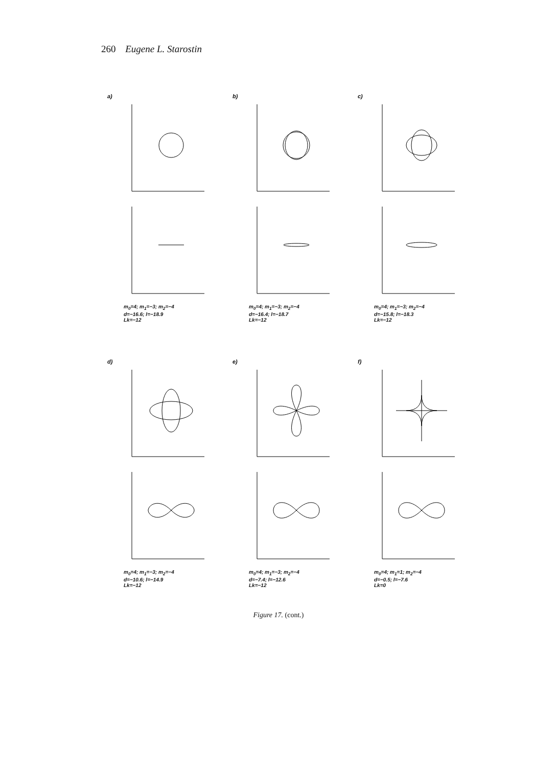260 Eugene L. Starostin
a)
m<sub>0</sub>=4; m<sub>1</sub>=−3; m<sub>2</sub>=−4
d=−16.6; l=−18.9
Lk=−12
b)
m<sub>0</sub>=4; m<sub>1</sub>=−3; m<sub>2</sub>=−4
d=−16.4; l=−18.7
Lk=−12
c)
m<sub>0</sub>=4; m<sub>1</sub>=−3; m<sub>2</sub>=−4
d=−15.8; l=−18.3
Lk=−12
d)
m<sub>0</sub>=4; m<sub>1</sub>=−3; m<sub>2</sub>=−4
d=−10.6; l=−14.9
Lk=−12
e)
m<sub>0</sub>=4; m<sub>1</sub>=−3; m<sub>2</sub>=−4
d=−7.4; l=−12.6
Lk=−12
f)
m<sub>0</sub>=4; m<sub>1</sub>=1; m<sub>2</sub>=−4
d=−0.5; l=−7.6
Lk=0
Figure 17. (cont.)